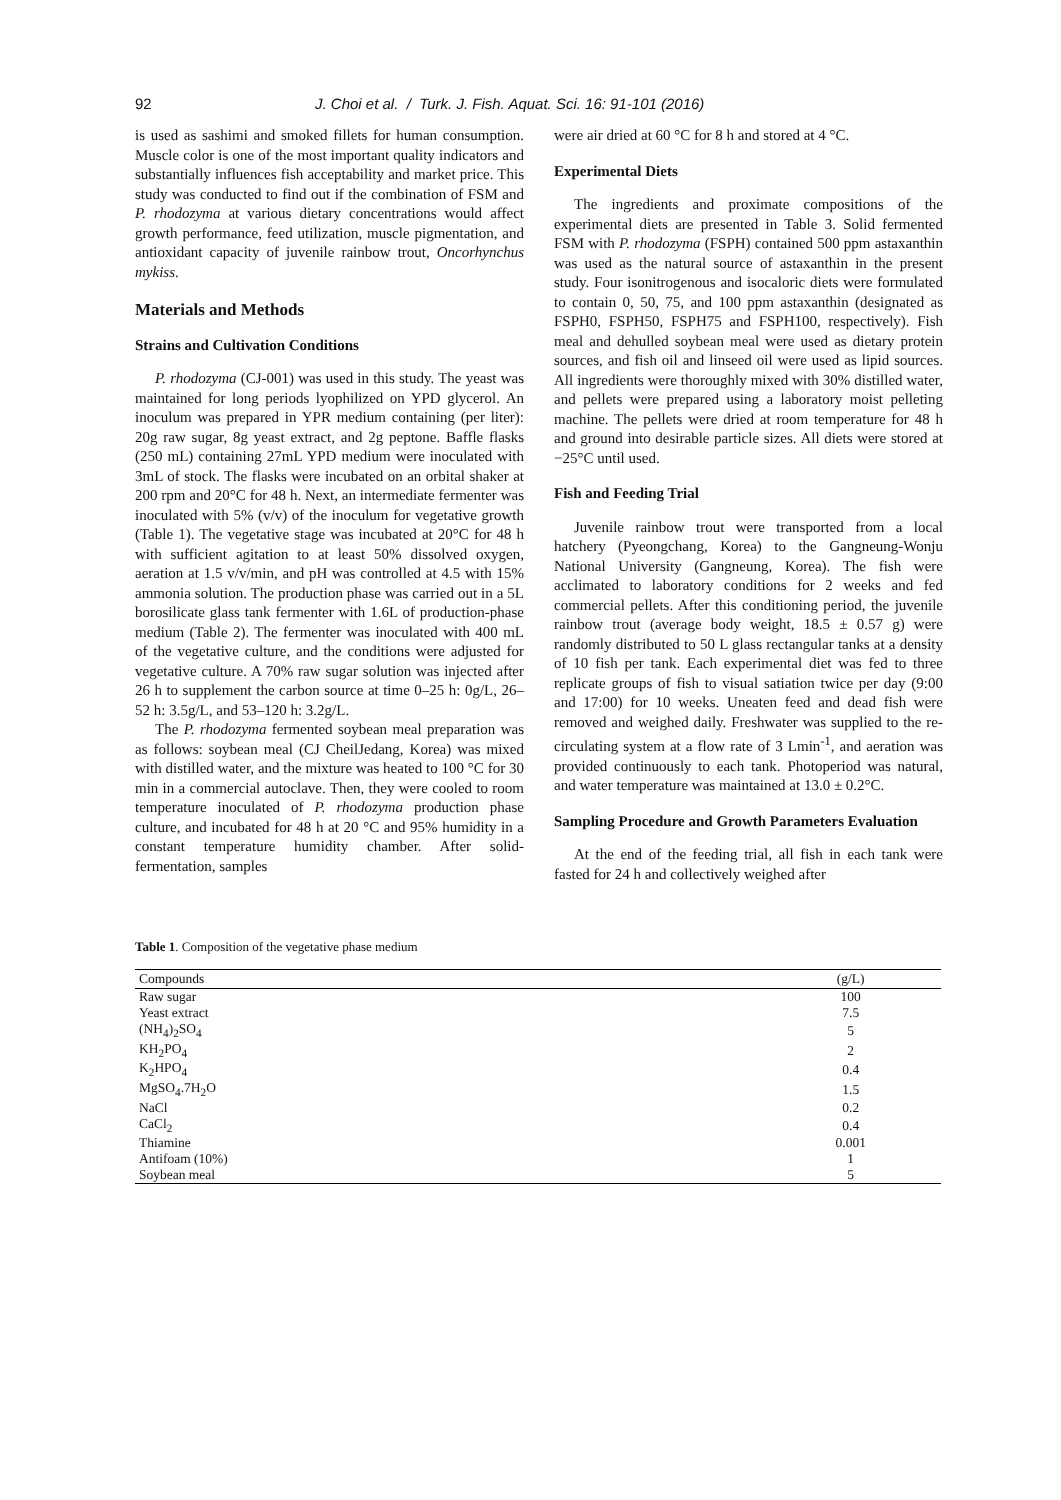92 J. Choi et al. / Turk. J. Fish. Aquat. Sci. 16: 91-101 (2016)
is used as sashimi and smoked fillets for human consumption. Muscle color is one of the most important quality indicators and substantially influences fish acceptability and market price. This study was conducted to find out if the combination of FSM and P. rhodozyma at various dietary concentrations would affect growth performance, feed utilization, muscle pigmentation, and antioxidant capacity of juvenile rainbow trout, Oncorhynchus mykiss.
Materials and Methods
Strains and Cultivation Conditions
P. rhodozyma (CJ-001) was used in this study. The yeast was maintained for long periods lyophilized on YPD glycerol. An inoculum was prepared in YPR medium containing (per liter): 20g raw sugar, 8g yeast extract, and 2g peptone. Baffle flasks (250 mL) containing 27mL YPD medium were inoculated with 3mL of stock. The flasks were incubated on an orbital shaker at 200 rpm and 20°C for 48 h. Next, an intermediate fermenter was inoculated with 5% (v/v) of the inoculum for vegetative growth (Table 1). The vegetative stage was incubated at 20°C for 48 h with sufficient agitation to at least 50% dissolved oxygen, aeration at 1.5 v/v/min, and pH was controlled at 4.5 with 15% ammonia solution. The production phase was carried out in a 5L borosilicate glass tank fermenter with 1.6L of production-phase medium (Table 2). The fermenter was inoculated with 400 mL of the vegetative culture, and the conditions were adjusted for vegetative culture. A 70% raw sugar solution was injected after 26 h to supplement the carbon source at time 0–25 h: 0g/L, 26–52 h: 3.5g/L, and 53–120 h: 3.2g/L.
The P. rhodozyma fermented soybean meal preparation was as follows: soybean meal (CJ CheilJedang, Korea) was mixed with distilled water, and the mixture was heated to 100 °C for 30 min in a commercial autoclave. Then, they were cooled to room temperature inoculated of P. rhodozyma production phase culture, and incubated for 48 h at 20 °C and 95% humidity in a constant temperature humidity chamber. After solid-fermentation, samples
were air dried at 60 °C for 8 h and stored at 4 °C.
Experimental Diets
The ingredients and proximate compositions of the experimental diets are presented in Table 3. Solid fermented FSM with P. rhodozyma (FSPH) contained 500 ppm astaxanthin was used as the natural source of astaxanthin in the present study. Four isonitrogenous and isocaloric diets were formulated to contain 0, 50, 75, and 100 ppm astaxanthin (designated as FSPH0, FSPH50, FSPH75 and FSPH100, respectively). Fish meal and dehulled soybean meal were used as dietary protein sources, and fish oil and linseed oil were used as lipid sources. All ingredients were thoroughly mixed with 30% distilled water, and pellets were prepared using a laboratory moist pelleting machine. The pellets were dried at room temperature for 48 h and ground into desirable particle sizes. All diets were stored at −25°C until used.
Fish and Feeding Trial
Juvenile rainbow trout were transported from a local hatchery (Pyeongchang, Korea) to the Gangneung-Wonju National University (Gangneung, Korea). The fish were acclimated to laboratory conditions for 2 weeks and fed commercial pellets. After this conditioning period, the juvenile rainbow trout (average body weight, 18.5 ± 0.57 g) were randomly distributed to 50 L glass rectangular tanks at a density of 10 fish per tank. Each experimental diet was fed to three replicate groups of fish to visual satiation twice per day (9:00 and 17:00) for 10 weeks. Uneaten feed and dead fish were removed and weighed daily. Freshwater was supplied to the re-circulating system at a flow rate of 3 Lmin<sup>-1</sup>, and aeration was provided continuously to each tank. Photoperiod was natural, and water temperature was maintained at 13.0 ± 0.2°C.
Sampling Procedure and Growth Parameters Evaluation
At the end of the feeding trial, all fish in each tank were fasted for 24 h and collectively weighed after
Table 1. Composition of the vegetative phase medium
| Compounds | (g/L) | |
| --- | --- | --- |
| Raw sugar | 100 | |
| Yeast extract | 7.5 | |
| (NH<sub>4</sub>)<sub>2</sub>SO<sub>4</sub> | 5 | |
| KH<sub>2</sub>PO<sub>4</sub> | 2 | |
| K<sub>2</sub>HPO<sub>4</sub> | 0.4 | |
| MgSO<sub>4</sub>.7H<sub>2</sub>O | 1.5 | |
| NaCl | 0.2 | |
| CaCl<sub>2</sub> | 0.4 | |
| Thiamine | 0.001 | |
| Antifoam (10%) | 1 | |
| Soybean meal | 5 | |